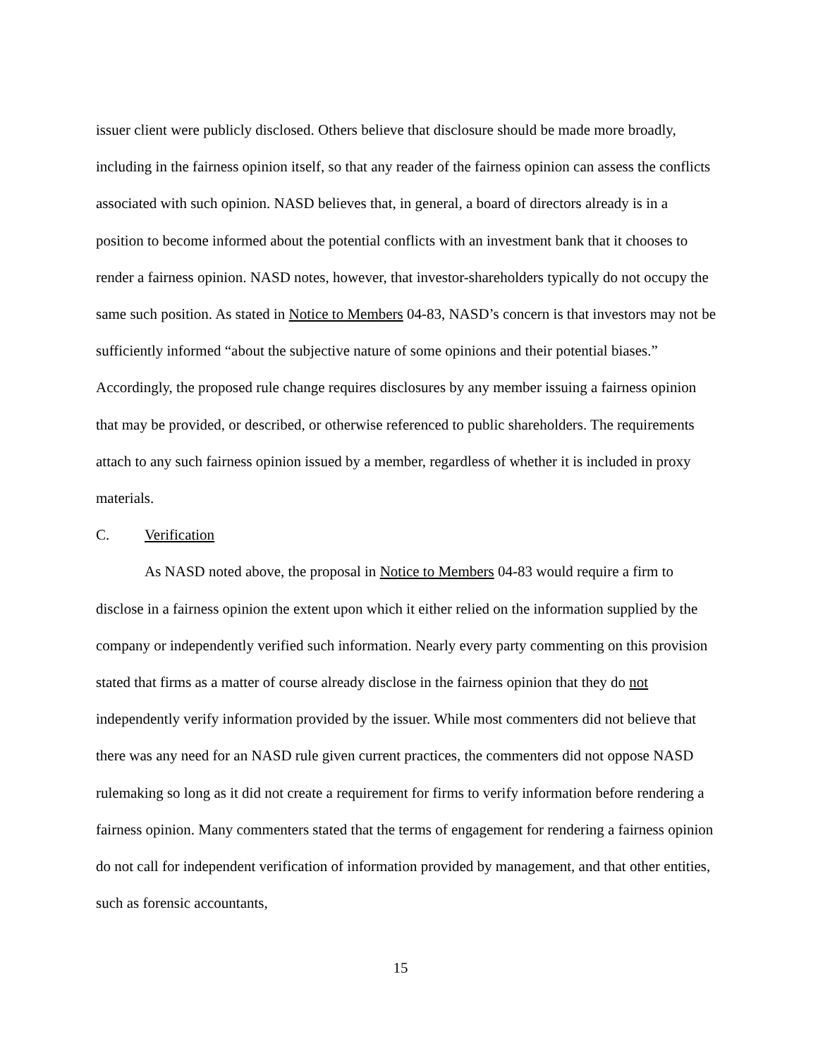issuer client were publicly disclosed. Others believe that disclosure should be made more broadly, including in the fairness opinion itself, so that any reader of the fairness opinion can assess the conflicts associated with such opinion. NASD believes that, in general, a board of directors already is in a position to become informed about the potential conflicts with an investment bank that it chooses to render a fairness opinion. NASD notes, however, that investor-shareholders typically do not occupy the same such position. As stated in Notice to Members 04-83, NASD’s concern is that investors may not be sufficiently informed “about the subjective nature of some opinions and their potential biases.” Accordingly, the proposed rule change requires disclosures by any member issuing a fairness opinion that may be provided, or described, or otherwise referenced to public shareholders. The requirements attach to any such fairness opinion issued by a member, regardless of whether it is included in proxy materials.
C. Verification
As NASD noted above, the proposal in Notice to Members 04-83 would require a firm to disclose in a fairness opinion the extent upon which it either relied on the information supplied by the company or independently verified such information. Nearly every party commenting on this provision stated that firms as a matter of course already disclose in the fairness opinion that they do not independently verify information provided by the issuer. While most commenters did not believe that there was any need for an NASD rule given current practices, the commenters did not oppose NASD rulemaking so long as it did not create a requirement for firms to verify information before rendering a fairness opinion. Many commenters stated that the terms of engagement for rendering a fairness opinion do not call for independent verification of information provided by management, and that other entities, such as forensic accountants,
15